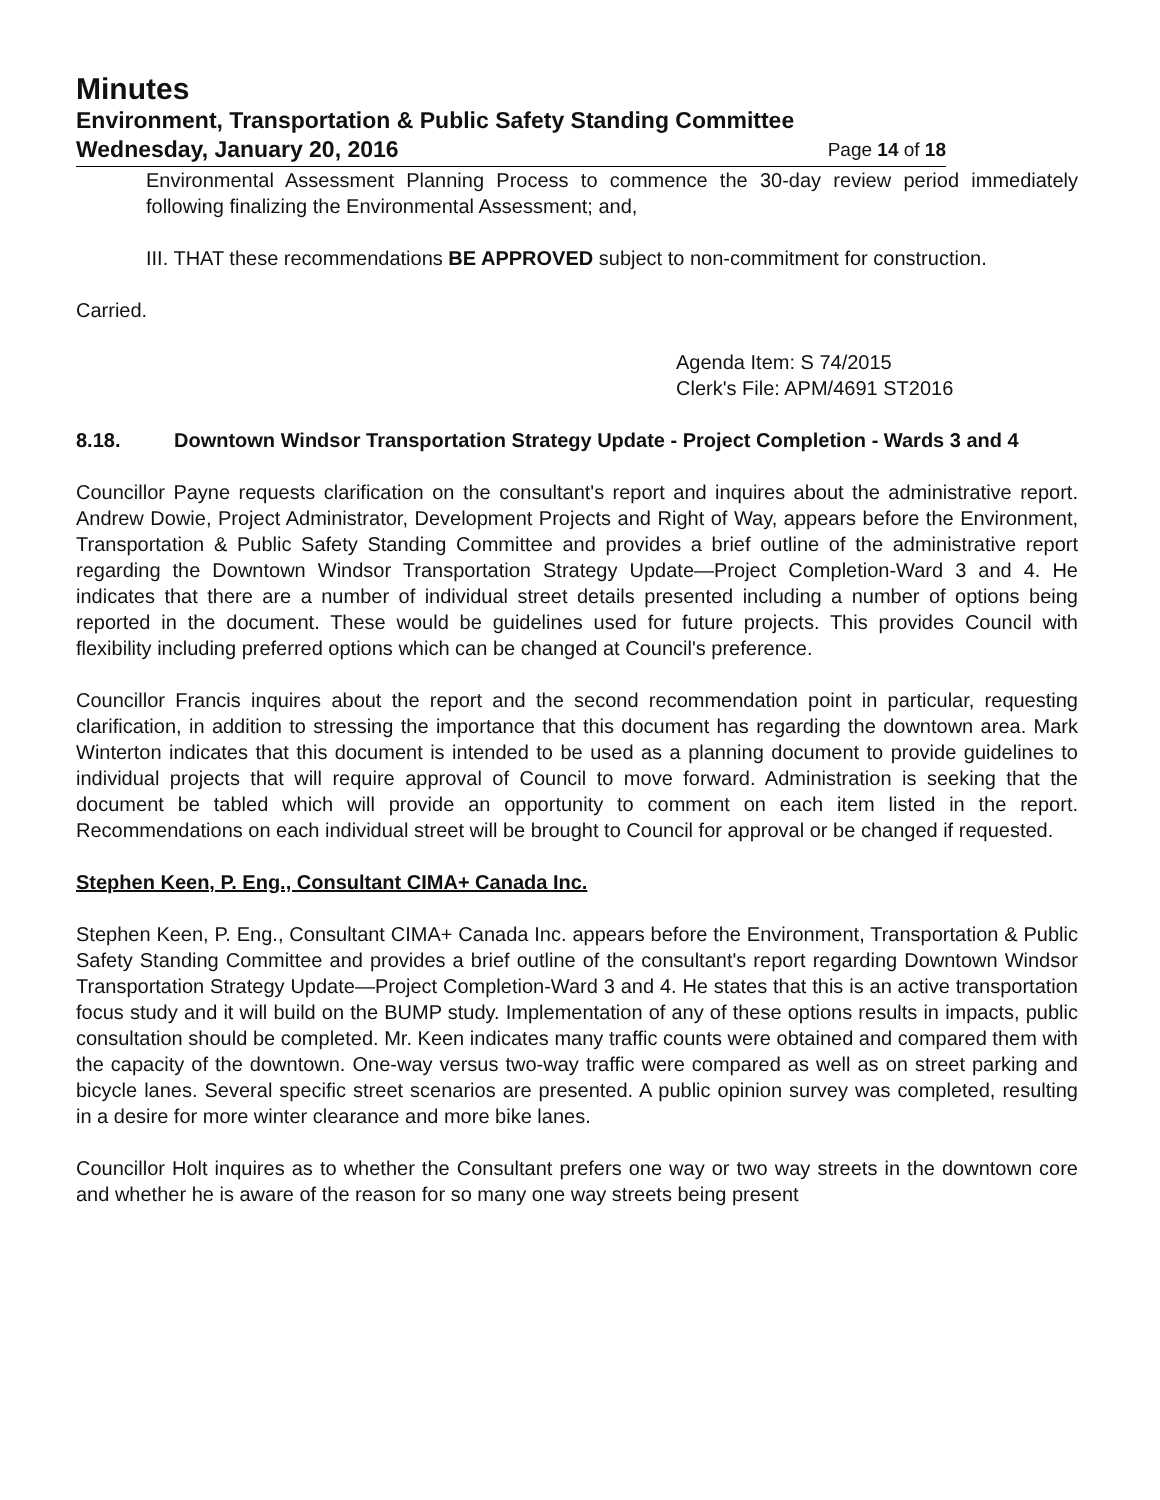Minutes
Environment, Transportation & Public Safety Standing Committee
Wednesday, January 20, 2016 Page 14 of 18
Environmental Assessment Planning Process to commence the 30-day review period immediately following finalizing the Environmental Assessment; and,
III. THAT these recommendations BE APPROVED subject to non-commitment for construction.
Carried.
Agenda Item: S 74/2015
Clerk's File: APM/4691 ST2016
8.18. Downtown Windsor Transportation Strategy Update - Project Completion - Wards 3 and 4
Councillor Payne requests clarification on the consultant's report and inquires about the administrative report. Andrew Dowie, Project Administrator, Development Projects and Right of Way, appears before the Environment, Transportation & Public Safety Standing Committee and provides a brief outline of the administrative report regarding the Downtown Windsor Transportation Strategy Update—Project Completion-Ward 3 and 4. He indicates that there are a number of individual street details presented including a number of options being reported in the document. These would be guidelines used for future projects. This provides Council with flexibility including preferred options which can be changed at Council's preference.
Councillor Francis inquires about the report and the second recommendation point in particular, requesting clarification, in addition to stressing the importance that this document has regarding the downtown area. Mark Winterton indicates that this document is intended to be used as a planning document to provide guidelines to individual projects that will require approval of Council to move forward. Administration is seeking that the document be tabled which will provide an opportunity to comment on each item listed in the report. Recommendations on each individual street will be brought to Council for approval or be changed if requested.
Stephen Keen, P. Eng., Consultant CIMA+ Canada Inc.
Stephen Keen, P. Eng., Consultant CIMA+ Canada Inc. appears before the Environment, Transportation & Public Safety Standing Committee and provides a brief outline of the consultant's report regarding Downtown Windsor Transportation Strategy Update—Project Completion-Ward 3 and 4. He states that this is an active transportation focus study and it will build on the BUMP study. Implementation of any of these options results in impacts, public consultation should be completed. Mr. Keen indicates many traffic counts were obtained and compared them with the capacity of the downtown. One-way versus two-way traffic were compared as well as on street parking and bicycle lanes. Several specific street scenarios are presented. A public opinion survey was completed, resulting in a desire for more winter clearance and more bike lanes.
Councillor Holt inquires as to whether the Consultant prefers one way or two way streets in the downtown core and whether he is aware of the reason for so many one way streets being present